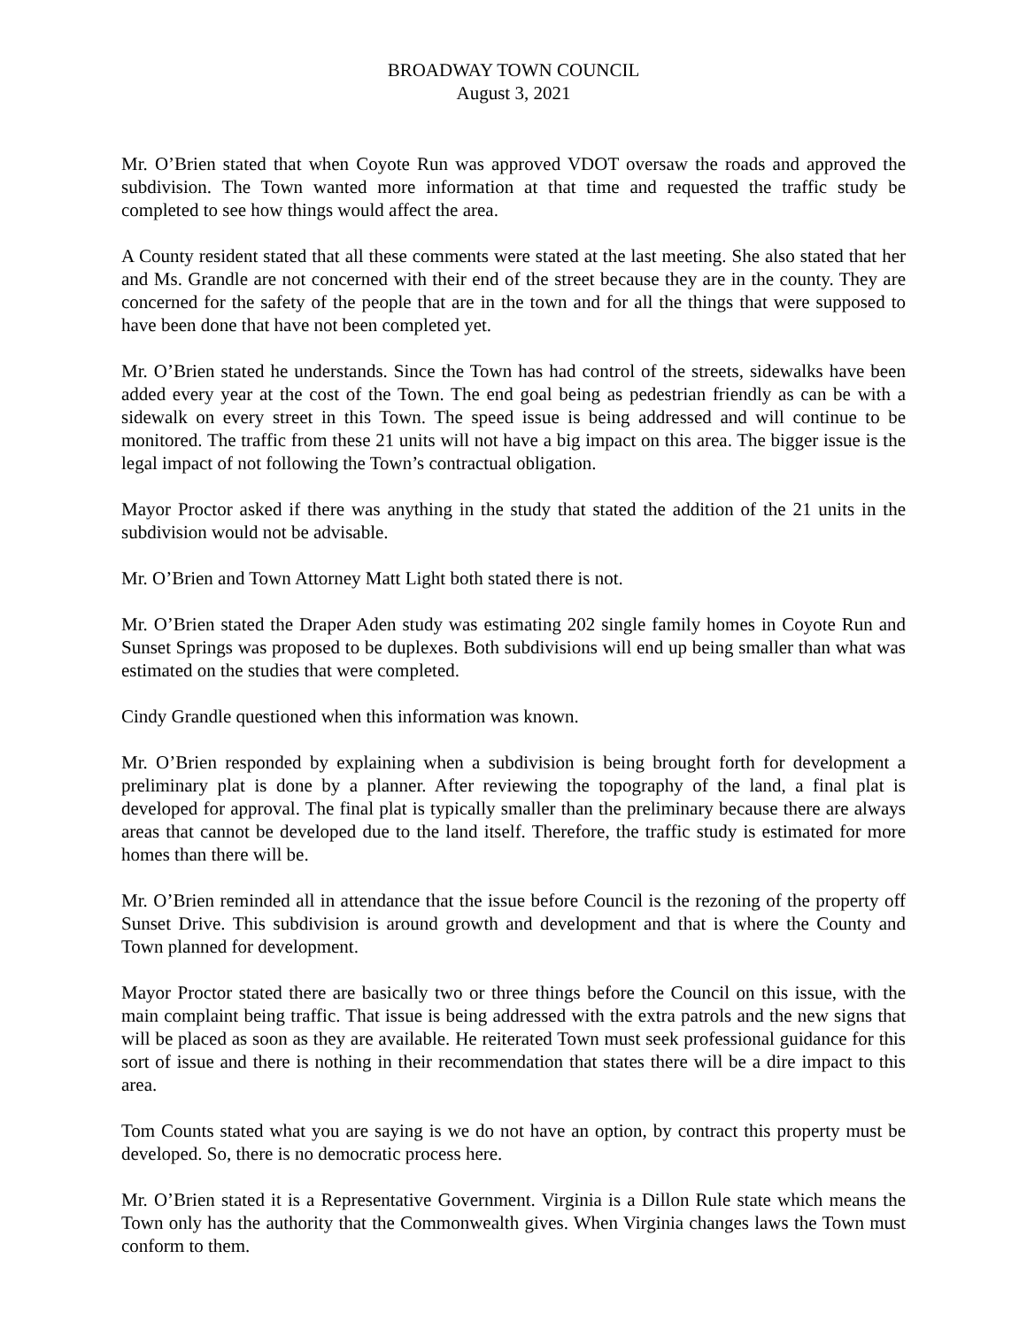BROADWAY TOWN COUNCIL
August 3, 2021
Mr. O’Brien stated that when Coyote Run was approved VDOT oversaw the roads and approved the subdivision. The Town wanted more information at that time and requested the traffic study be completed to see how things would affect the area.
A County resident stated that all these comments were stated at the last meeting. She also stated that her and Ms. Grandle are not concerned with their end of the street because they are in the county. They are concerned for the safety of the people that are in the town and for all the things that were supposed to have been done that have not been completed yet.
Mr. O’Brien stated he understands. Since the Town has had control of the streets, sidewalks have been added every year at the cost of the Town. The end goal being as pedestrian friendly as can be with a sidewalk on every street in this Town. The speed issue is being addressed and will continue to be monitored. The traffic from these 21 units will not have a big impact on this area. The bigger issue is the legal impact of not following the Town’s contractual obligation.
Mayor Proctor asked if there was anything in the study that stated the addition of the 21 units in the subdivision would not be advisable.
Mr. O’Brien and Town Attorney Matt Light both stated there is not.
Mr. O’Brien stated the Draper Aden study was estimating 202 single family homes in Coyote Run and Sunset Springs was proposed to be duplexes. Both subdivisions will end up being smaller than what was estimated on the studies that were completed.
Cindy Grandle questioned when this information was known.
Mr. O’Brien responded by explaining when a subdivision is being brought forth for development a preliminary plat is done by a planner. After reviewing the topography of the land, a final plat is developed for approval. The final plat is typically smaller than the preliminary because there are always areas that cannot be developed due to the land itself. Therefore, the traffic study is estimated for more homes than there will be.
Mr. O’Brien reminded all in attendance that the issue before Council is the rezoning of the property off Sunset Drive. This subdivision is around growth and development and that is where the County and Town planned for development.
Mayor Proctor stated there are basically two or three things before the Council on this issue, with the main complaint being traffic. That issue is being addressed with the extra patrols and the new signs that will be placed as soon as they are available. He reiterated Town must seek professional guidance for this sort of issue and there is nothing in their recommendation that states there will be a dire impact to this area.
Tom Counts stated what you are saying is we do not have an option, by contract this property must be developed. So, there is no democratic process here.
Mr. O’Brien stated it is a Representative Government. Virginia is a Dillon Rule state which means the Town only has the authority that the Commonwealth gives. When Virginia changes laws the Town must conform to them.